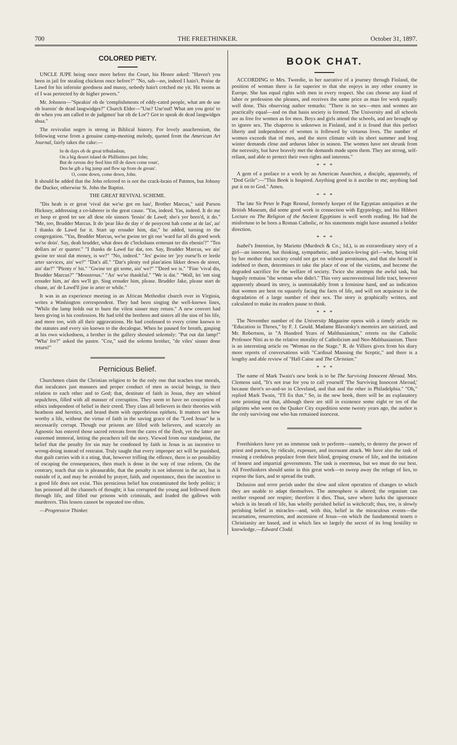700 THE FREETHINKER. October 31, 1897.
COLORED PIETY.
UNCLE JUPE being once more before the Court, his Honor asked: "Haven't you been in jail for stealing chickens once before?" "No, sah—no, indeed I hain't. Praise de Lawd for his infernite goodness and mussy, nobody hain't cotched me yit. Hit seems as ef I was pertected by de higher powers."
Mr. Johnson—"Speakin' ob de 'complishments of eddy-cated people, what am de use ob learnin' de dead langwidges?" Church Elder—"Use? Use'nuf! What am you goin' to do when you am called to de judgmen' bar ob de Lor'? Got to speak de dead langwidges shua."
The revivalist negro is strong in Biblical history. For lovely anachronism, the following verse from a genuine camp-meeting melody, quoted from the American Art Journal, fairly takes the cake:—
In de days ob de great tribulashun,
On a big desert island de Phillistines put John;
But de ravens dey feed him till de dawn come roun',
Den he gib a big jump and flew up from de groun'.
O, come down, come down, John.
It should be added that the John referred to is not the crack-brain of Patmos, but Johnny the Ducker, otherwise St. John the Baptist.
THE GREAT REVIVAL SCHEME.
"Dis heah is er great 'vival dat we'se got on han', Brother Marcus," said Parson Hickney, addressing a co-laborer in the great cause. "Yas, indeed. Yas, indeed. It do me er heep er good ter see all dese ole sinners 'fessin' de Lawd; sho's yer born'd, it do." "Me, too, Brudder Marcus. It do 'pear like de day o' de penycost hab come at de las', an' I thanks de Lawd fur it. Start up ernuder him, dar," he added, turning to the congregation. "Yas, Brudder Marcus, we'se gwine ter git our 'ward fur all dis good work we'se doin'. Say, deah brudder, what does de c'leckshuns ermount ter dis ebenin'?" "Ten dollars an' er quarter." "I thanks de Lawd fur dat, too. Say, Brudder Marcus, we ain' gwine ter steal dat money, is we?" "No, indeed." "Jes' gwine ter 'joy ourse'fs er leetle arter sarvices, ain' we?" "Dat's all." "Dar's plenty red plan'ation likker down de street, ain' dar?" "Plenty o' hit." "Gwine ter git some, ain' we?" "'Deed we is." "Fine 'vival dis, Brudder Marcus?" "Monstrous." "An' we'se thankful." "We is dat." "Wall, let 'em sing ernuder him, an' den we'll go. Sing ernuder him, please. Brudder Jake, please start de chune, an' de Lawd'll jine in arter er while."
It was in an experience meeting in an African Methodist church over in Virginia, writes a Washington correspondent. They had been singing the well-known lines, "While the lamp holds out to burn the vilest sinner may return." A new convert had been giving in his confession. He had told the brethren and sisters all the sins of his life, and more too, with all their aggravations. He had confessed to every crime known to the statutes and every sin known to the decalogue. When he paused for breath, gasping at his own wickedness, a brother in the gallery shouted solemnly: "Put out dat lamp!" "Wha' for?" asked the pastor. "Coz," said the solemn brother, "de viles' sinner done return!"
Pernicious Belief.
Churchmen claim the Christian religion to be the only one that teaches true morals, that inculcates just manners and proper conduct of men as social beings, in their relation to each other and to God; that, destitute of faith in Jesus, they are whited sepulchres, filled with all manner of corruption. They seem to have no conception of ethics independent of belief in their creed. They class all believers in their theories with heathens and heretics, and brand them with opprobrious epithets. It matters not how worthy a life, without the virtue of faith in the saving grace of the "Lord Jesus" he is necessarily corrupt. Though our prisons are filled with believers, and scarcely an Agnostic has entered those sacred retreats from the cares of the flesh, yet the latter are esteemed immoral, letting the preachers tell the story. Viewed from our standpoint, the belief that the penalty for sin may be condoned by faith in Jesus is an incentive to wrong-doing instead of restraint. Truly taught that every improper act will be punished, that guilt carries with it a sting, that, however trifling the offence, there is no possibility of escaping the consequences, then much is done in the way of true reform. On the contrary, teach that sin is pleasurable, that the penalty is not inherent in the act, but is outside of it, and may be avoided by prayer, faith, and repentance, then the incentive to a good life does not exist. This pernicious belief has contaminated the body politic; it has poisoned all the channels of thought; it has corrupted the young and followed them through life, and filled our prisons with criminals, and loaded the gallows with murderers. This lesson cannot be repeated too often.
—Progressive Thinker.
BOOK CHAT.
ACCORDING to Mrs. Tweedie, in her narrative of a journey through Finland, the position of woman there is far superior to that she enjoys in any other country in Europe. She has equal rights with men in every respect. She can choose any kind of labor or profession she pleases, and receives the same price as man for work equally well done. This observing author remarks: "There is no sex—men and women are practically equal—and on that basis society is formed. The University and all schools are as free for women as for men. Boys and girls attend the schools, and are brought up to ignore sex. The chaperon is unknown in Finland, and it is found that this perfect liberty and independence of women is followed by virtuous lives. The number of women exceeds that of men, and the stern climate with its short summer and long winter demands close and arduous labor in season. The women have not shrunk from the necessity, but have bravely met the demands made upon them. They are strong, self-reliant, and able to protect their own rights and interests."
* * *
A gem of a preface to a work by an American Anarchist, a disciple, apparently, of "Dod Grile":—"This Book is Inspired. Anything good in it ascribe to me; anything bad put it on to God." Amen.
* * *
The late Sir Peter le Page Renouf, formerly keeper of the Egyptian antiquities at the British Museum, did some good work in connection with Egyptology, and his Hibbert Lecture on The Religion of the Ancient Egyptians is well worth reading. He had the misfortune to be born a Roman Catholic, or his statements might have assumed a bolder direction.
* * *
Isabel's Intention, by Mariette (Murdoch & Co.; 1d.), is an extraordinary story of a girl—an innocent, but thinking, sympathetic, and justice-loving girl—who, being told by her mother that society could not get on without prostitutes, and that she herself is indebted to them, determines to take the place of one of the victims, and become the degraded sacrifice for the welfare of society. Twice she attempts the awful task, but happily remains "the woman who didn't." This very unconventional little tract, however apparently absurd its story, is unmistakably from a feminine hand, and an indication that women are bent on squarely facing the facts of life, and will not acquiesce in the degradation of a large number of their sex. The story is graphically written, and calculated to make its readers pause to think.
* * *
The November number of the University Magazine opens with a timely article on "Education in Throes," by F. J. Gould. Madame Blavatsky's memoirs are satirized, and Mr. Robertson, in "A Hundred Years of Malthusianism," retorts on the Catholic Professor Nitti as to the relative morality of Catholicism and Neo-Malthusianism. There is an interesting article on "Woman on the Stage." R. de Villiers gives from his diary more reports of conversations with "Cardinal Manning the Sceptic," and there is a lengthy and able review of "Hall Caine and The Christian."
* * *
The name of Mark Twain's new book is to be The Surviving Innocent Abroad. Mrs. Clemens said, "It's not true for you to call yourself 'The Surviving Innocent Abroad,' because there's so-and-so in Cleveland, and that and the other in Philadelphia." "Oh," replied Mark Twain, "I'll fix that." So, in the new book, there will be an explanatory note pointing out that, although there are still in existence some eight or ten of the pilgrims who went on the Quaker City expedition some twenty years ago, the author is the only surviving one who has remained innocent.
Freethinkers have yet an immense task to perform—namely, to destroy the power of priest and parson, by ridicule, exposure, and incessant attack. We have also the task of rousing a credulous populace from their blind, groping course of life, and the initiation of honest and impartial governments. The task is enormous, but we must do our best. All Freethinkers should unite in this great work—to sweep away the refuge of lies, to expose the liars, and to spread the truth.
Delusion and error perish under the slow and silent operation of changes to which they are unable to adapt themselves. The atmosphere is altered; the organism can neither respond nor respire; therefore it dies. Thus, save where lurks the ignorance which is its breath of life, has wholly perished belief in witchcraft; thus, too, is slowly perishing belief in miracles—and, with this, belief in the miraculous events—the incarnation, resurrection, and ascension of Jesus—on which the fundamental tenets o Christianity are based, and in which lies so largely the secret of its long hostility to knowledge.—Edward Clodd.